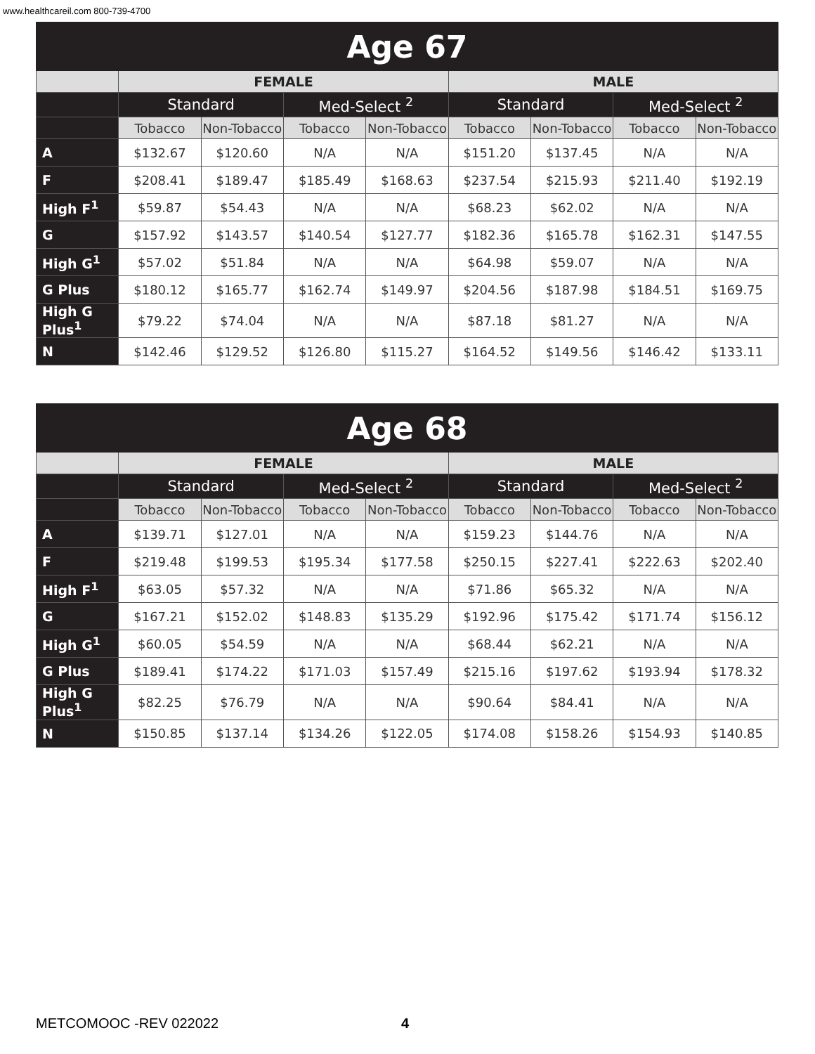www.healthcareil.com 800-739-4700
| Age 67 | | | | | | | | |
| --- | --- | --- | --- | --- | --- | --- | --- | --- |
| | FEMALE | | | | MALE | | | |
| | Standard | | Med-Select <sup>2</sup> | | Standard | | Med-Select <sup>2</sup> | |
| | Tobacco | Non-Tobacco | Tobacco | Non-Tobacco | Tobacco | Non-Tobacco | Tobacco | Non-Tobacco |
| A | $132.67 | $120.60 | N/A | N/A | $151.20 | $137.45 | N/A | N/A |
| F | $208.41 | $189.47 | $185.49 | $168.63 | $237.54 | $215.93 | $211.40 | $192.19 |
| High F<sup>1</sup> | $59.87 | $54.43 | N/A | N/A | $68.23 | $62.02 | N/A | N/A |
| G | $157.92 | $143.57 | $140.54 | $127.77 | $182.36 | $165.78 | $162.31 | $147.55 |
| High G<sup>1</sup> | $57.02 | $51.84 | N/A | N/A | $64.98 | $59.07 | N/A | N/A |
| G Plus | $180.12 | $165.77 | $162.74 | $149.97 | $204.56 | $187.98 | $184.51 | $169.75 |
| High G Plus<sup>1</sup> | $79.22 | $74.04 | N/A | N/A | $87.18 | $81.27 | N/A | N/A |
| N | $142.46 | $129.52 | $126.80 | $115.27 | $164.52 | $149.56 | $146.42 | $133.11 |
| Age 68 | | | | | | | | |
| --- | --- | --- | --- | --- | --- | --- | --- | --- |
| | FEMALE | | | | MALE | | | |
| | Standard | | Med-Select <sup>2</sup> | | Standard | | Med-Select <sup>2</sup> | |
| | Tobacco | Non-Tobacco | Tobacco | Non-Tobacco | Tobacco | Non-Tobacco | Tobacco | Non-Tobacco |
| A | $139.71 | $127.01 | N/A | N/A | $159.23 | $144.76 | N/A | N/A |
| F | $219.48 | $199.53 | $195.34 | $177.58 | $250.15 | $227.41 | $222.63 | $202.40 |
| High F<sup>1</sup> | $63.05 | $57.32 | N/A | N/A | $71.86 | $65.32 | N/A | N/A |
| G | $167.21 | $152.02 | $148.83 | $135.29 | $192.96 | $175.42 | $171.74 | $156.12 |
| High G<sup>1</sup> | $60.05 | $54.59 | N/A | N/A | $68.44 | $62.21 | N/A | N/A |
| G Plus | $189.41 | $174.22 | $171.03 | $157.49 | $215.16 | $197.62 | $193.94 | $178.32 |
| High G Plus<sup>1</sup> | $82.25 | $76.79 | N/A | N/A | $90.64 | $84.41 | N/A | N/A |
| N | $150.85 | $137.14 | $134.26 | $122.05 | $174.08 | $158.26 | $154.93 | $140.85 |
METCOMOOC -REV 022022 4